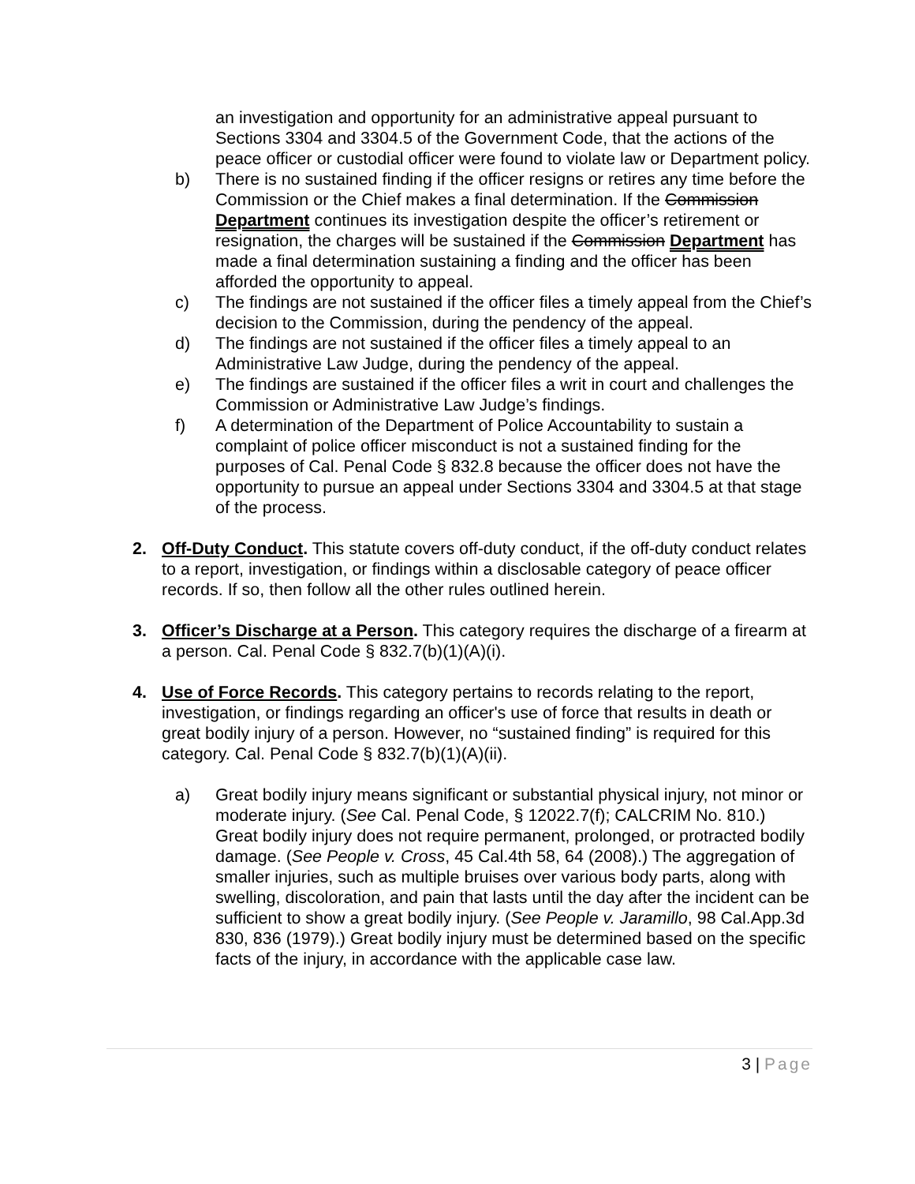an investigation and opportunity for an administrative appeal pursuant to Sections 3304 and 3304.5 of the Government Code, that the actions of the peace officer or custodial officer were found to violate law or Department policy.
b) There is no sustained finding if the officer resigns or retires any time before the Commission or the Chief makes a final determination. If the Commission Department continues its investigation despite the officer’s retirement or resignation, the charges will be sustained if the Commission Department has made a final determination sustaining a finding and the officer has been afforded the opportunity to appeal.
c) The findings are not sustained if the officer files a timely appeal from the Chief’s decision to the Commission, during the pendency of the appeal.
d) The findings are not sustained if the officer files a timely appeal to an Administrative Law Judge, during the pendency of the appeal.
e) The findings are sustained if the officer files a writ in court and challenges the Commission or Administrative Law Judge’s findings.
f) A determination of the Department of Police Accountability to sustain a complaint of police officer misconduct is not a sustained finding for the purposes of Cal. Penal Code § 832.8 because the officer does not have the opportunity to pursue an appeal under Sections 3304 and 3304.5 at that stage of the process.
2. Off-Duty Conduct. This statute covers off-duty conduct, if the off-duty conduct relates to a report, investigation, or findings within a disclosable category of peace officer records. If so, then follow all the other rules outlined herein.
3. Officer’s Discharge at a Person. This category requires the discharge of a firearm at a person. Cal. Penal Code § 832.7(b)(1)(A)(i).
4. Use of Force Records. This category pertains to records relating to the report, investigation, or findings regarding an officer's use of force that results in death or great bodily injury of a person. However, no “sustained finding” is required for this category. Cal. Penal Code § 832.7(b)(1)(A)(ii).
a) Great bodily injury means significant or substantial physical injury, not minor or moderate injury. (See Cal. Penal Code, § 12022.7(f); CALCRIM No. 810.) Great bodily injury does not require permanent, prolonged, or protracted bodily damage. (See People v. Cross, 45 Cal.4th 58, 64 (2008).) The aggregation of smaller injuries, such as multiple bruises over various body parts, along with swelling, discoloration, and pain that lasts until the day after the incident can be sufficient to show a great bodily injury. (See People v. Jaramillo, 98 Cal.App.3d 830, 836 (1979).) Great bodily injury must be determined based on the specific facts of the injury, in accordance with the applicable case law.
3 | Page